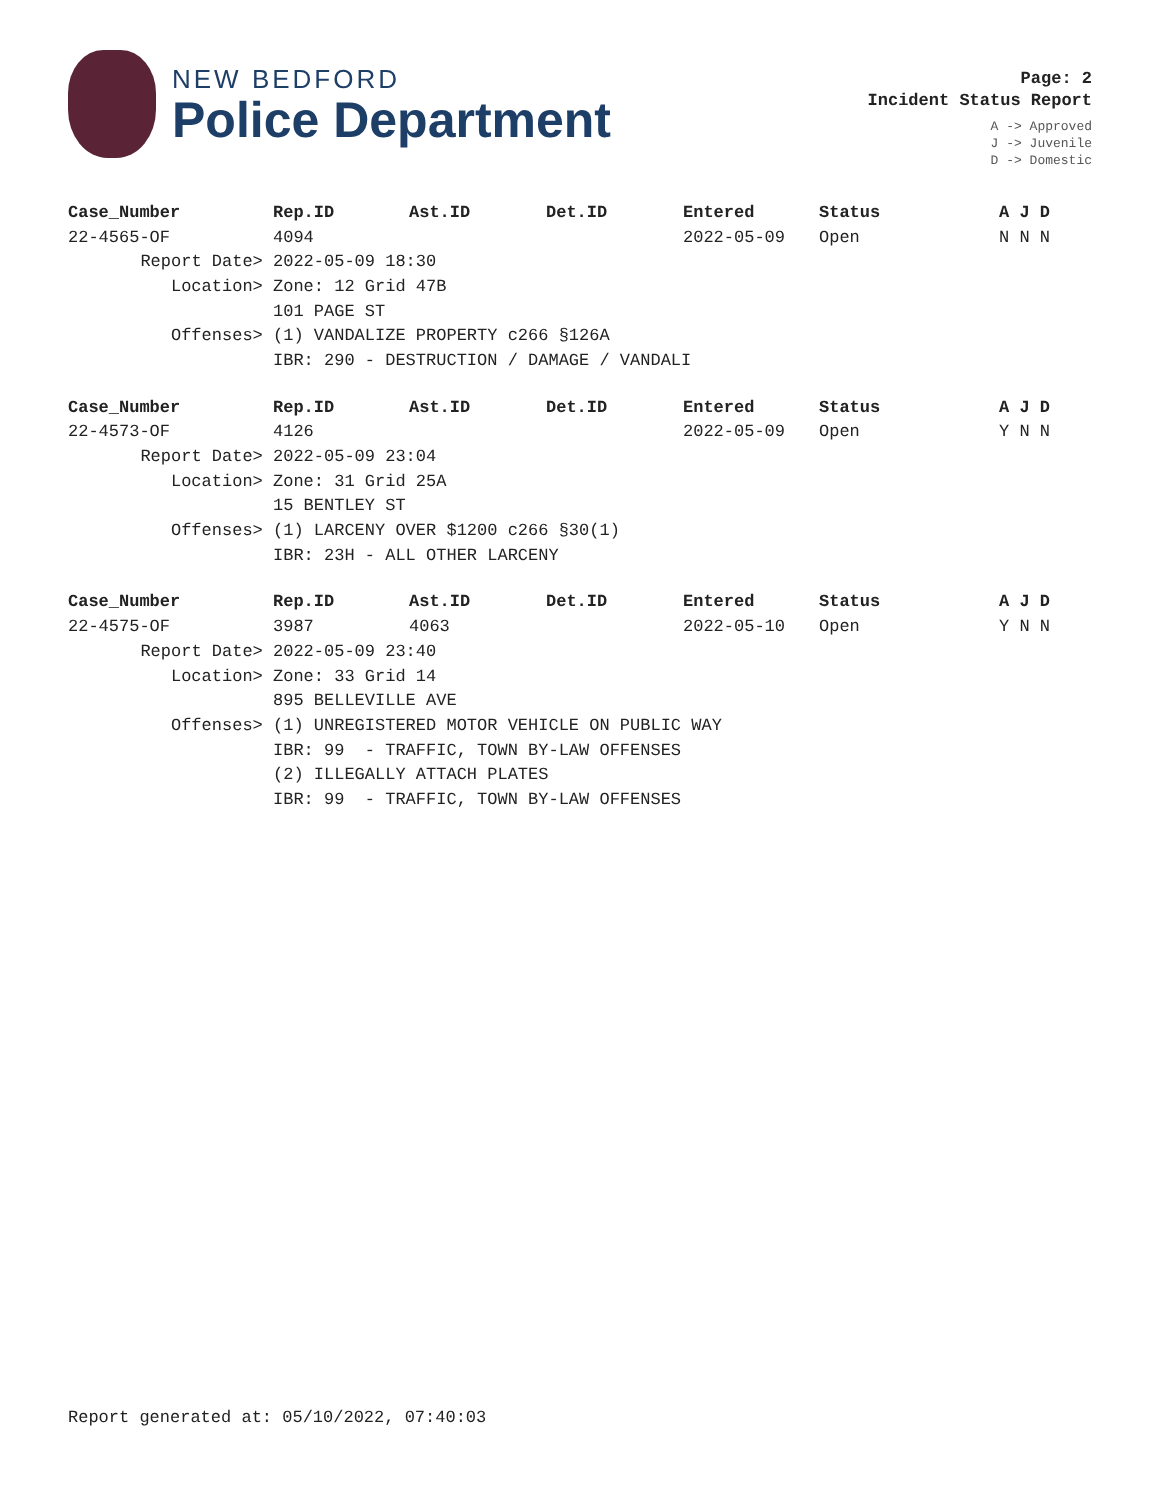NEW BEDFORD
Police Department
Page: 2
Incident Status Report
A -> Approved
J -> Juvenile
D -> Domestic
| Case_Number | Rep.ID | Ast.ID | Det.ID | Entered | Status | A J D |
| --- | --- | --- | --- | --- | --- | --- |
| 22-4565-OF | 4094 | | | 2022-05-09 | Open | N N N |
| Report Date> | 2022-05-09 18:30 | | | | | |
| Location> | Zone: 12 Grid 47B | | | | | |
| | 101 PAGE ST | | | | | |
| Offenses> | (1) VANDALIZE PROPERTY c266 §126A | | | | | |
| | IBR: 290 - DESTRUCTION / DAMAGE / VANDALI | | | | | |
| Case_Number | Rep.ID | Ast.ID | Det.ID | Entered | Status | A J D |
| --- | --- | --- | --- | --- | --- | --- |
| 22-4573-OF | 4126 | | | 2022-05-09 | Open | Y N N |
| Report Date> | 2022-05-09 23:04 | | | | | |
| Location> | Zone: 31 Grid 25A | | | | | |
| | 15 BENTLEY ST | | | | | |
| Offenses> | (1) LARCENY OVER $1200 c266 §30(1) | | | | | |
| | IBR: 23H - ALL OTHER LARCENY | | | | | |
| Case_Number | Rep.ID | Ast.ID | Det.ID | Entered | Status | A J D |
| --- | --- | --- | --- | --- | --- | --- |
| 22-4575-OF | 3987 | 4063 | | 2022-05-10 | Open | Y N N |
| Report Date> | 2022-05-09 23:40 | | | | | |
| Location> | Zone: 33 Grid 14 | | | | | |
| | 895 BELLEVILLE AVE | | | | | |
| Offenses> | (1) UNREGISTERED MOTOR VEHICLE ON PUBLIC WAY | | | | | |
| | IBR: 99 - TRAFFIC, TOWN BY-LAW OFFENSES | | | | | |
| | (2) ILLEGALLY ATTACH PLATES | | | | | |
| | IBR: 99 - TRAFFIC, TOWN BY-LAW OFFENSES | | | | | |
Report generated at: 05/10/2022, 07:40:03